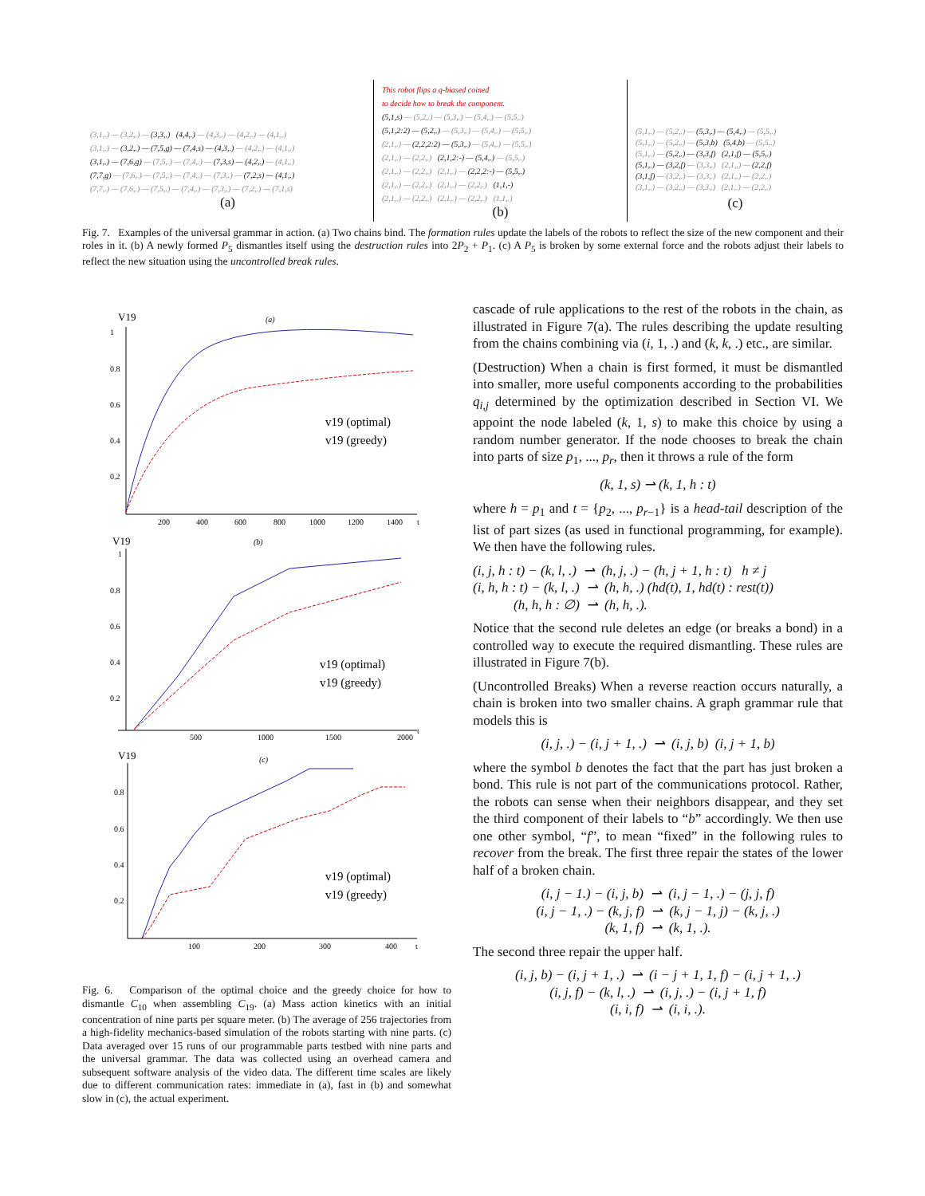(3,1,.) — (3,2,.) — (3,3,.) (4,4,.) — (4,3,.) — (4,2,.) — (4,1,.)
(3,1,.) — (3,2,.) — (7,5,g) — (7,4,s) — (4,3,.) — (4,2,.) — (4,1,.)
(3,1,.) — (7,6,g) — (7,5,.) — (7,4,.) — (7,3,s) — (4,2,.) — (4,1,.)
(7,7,g) — (7,6,.) — (7,5,.) — (7,4,.) — (7,3,.) — (7,2,s) — (4,1,.)
(7,7,.) — (7,6,.) — (7,5,.) — (7,4,.) — (7,3,.) — (7,2,.) — (7,1,s)
(a)
This robot flips a q-biased coined
to decide how to break the component.
(5,1,s) — (5,2,.) — (5,3,.) — (5,4,.) — (5,5,.)
(5,1,2:2) — (5,2,.) — (5,3,.) — (5,4,.) — (5,5,.)
(2,1,.) — (2,2,2:2) — (5,3,.) — (5,4,.) — (5,5,.)
(2,1,.) — (2,2,.) (2,1,2:-) — (5,4,.) — (5,5,.)
(2,1,.) — (2,2,.) (2,1,.) — (2,2,2:-) — (5,5,.)
(2,1,.) — (2,2,.) (2,1,.) — (2,2,.) (1,1,-)
(2,1,.) — (2,2,.) (2,1,.) — (2,2,.) (1,1,.)
(b)
(5,1,.) — (5,2,.) — (5,3,.) — (5,4,.) — (5,5,.)
(5,1,.) — (5,2,.) — (5,3,b) (5,4,b) — (5,5,.)
(5,1,.) — (5,2,.) — (3,3,f) (2,1,f) — (5,5,.)
(5,1,.) — (3,2,f) — (3,3,.) (2,1,.) — (2,2,f)
(3,1,f) — (3,2,.) — (3,3,.) (2,1,.) — (2,2,.)
(3,1,.) — (3,2,.) — (3,3,.) (2,1,.) — (2,2,.)
(c)
Fig. 7. Examples of the universal grammar in action. (a) Two chains bind. The formation rules update the labels of the robots to reflect the size of the new component and their roles in it. (b) A newly formed P<sub>5</sub> dismantles itself using the destruction rules into 2P<sub>2</sub> + P<sub>1</sub>. (c) A P<sub>5</sub> is broken by some external force and the robots adjust their labels to reflect the new situation using the uncontrolled break rules.
V19
(a)
1
0.8
0.6
0.4
0.2
200
400
600
800
1000
1200
1400
t
v19 (optimal)
v19 (greedy)
V19
(b)
1
0.8
0.6
0.4
0.2
500
1000
1500
2000
t
v19 (optimal)
v19 (greedy)
V19
(c)
0.8
0.6
0.4
0.2
100
200
300
400
t
v19 (optimal)
v19 (greedy)
Fig. 6. Comparison of the optimal choice and the greedy choice for how to dismantle C<sub>10</sub> when assembling C<sub>19</sub>. (a) Mass action kinetics with an initial concentration of nine parts per square meter. (b) The average of 256 trajectories from a high-fidelity mechanics-based simulation of the robots starting with nine parts. (c) Data averaged over 15 runs of our programmable parts testbed with nine parts and the universal grammar. The data was collected using an overhead camera and subsequent software analysis of the video data. The different time scales are likely due to different communication rates: immediate in (a), fast in (b) and somewhat slow in (c), the actual experiment.
cascade of rule applications to the rest of the robots in the chain, as illustrated in Figure 7(a). The rules describing the update resulting from the chains combining via (i, 1, .) and (k, k, .) etc., are similar.
(Destruction) When a chain is first formed, it must be dismantled into smaller, more useful components according to the probabilities q<sub>i,j</sub> determined by the optimization described in Section VI. We appoint the node labeled (k, 1, s) to make this choice by using a random number generator. If the node chooses to break the chain into parts of size p<sub>1</sub>, ..., p<sub>r</sub>, then it throws a rule of the form
(k, 1, s) ⇀ (k, 1, h : t)
where h = p<sub>1</sub> and t = {p<sub>2</sub>, ..., p<sub>r−1</sub>} is a head-tail description of the list of part sizes (as used in functional programming, for example). We then have the following rules.
(i, j, h : t) − (k, l, .) ⇀ (h, j, .) − (h, j + 1, h : t) h ≠ j
(i, h, h : t) − (k, l, .) ⇀ (h, h, .) (hd(t), 1, hd(t) : rest(t))
(h, h, h : ∅) ⇀ (h, h, .).
Notice that the second rule deletes an edge (or breaks a bond) in a controlled way to execute the required dismantling. These rules are illustrated in Figure 7(b).
(Uncontrolled Breaks) When a reverse reaction occurs naturally, a chain is broken into two smaller chains. A graph grammar rule that models this is
(i, j, .) − (i, j + 1, .) ⇀ (i, j, b) (i, j + 1, b)
where the symbol b denotes the fact that the part has just broken a bond. This rule is not part of the communications protocol. Rather, the robots can sense when their neighbors disappear, and they set the third component of their labels to “b” accordingly. We then use one other symbol, “f”, to mean “fixed” in the following rules to recover from the break. The first three repair the states of the lower half of a broken chain.
(i, j − 1.) − (i, j, b) ⇀ (i, j − 1, .) − (j, j, f)
(i, j − 1, .) − (k, j, f) ⇀ (k, j − 1, j) − (k, j, .)
(k, 1, f) ⇀ (k, 1, .).
The second three repair the upper half.
(i, j, b) − (i, j + 1, .) ⇀ (i − j + 1, 1, f) − (i, j + 1, .)
(i, j, f) − (k, l, .) ⇀ (i, j, .) − (i, j + 1, f)
(i, i, f) ⇀ (i, i, .).